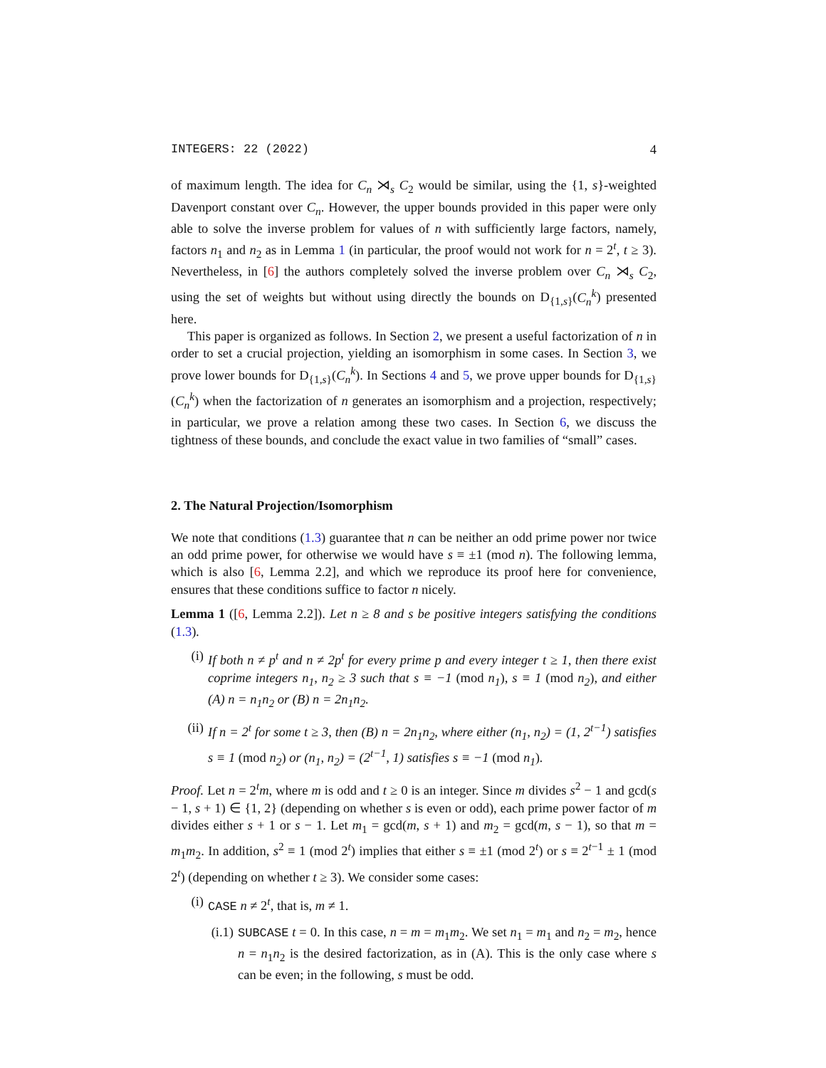INTEGERS: 22 (2022) 4
of maximum length. The idea for C<sub>n</sub> ⋊<sub>s</sub> C<sub>2</sub> would be similar, using the {1, s}-weighted Davenport constant over C<sub>n</sub>. However, the upper bounds provided in this paper were only able to solve the inverse problem for values of n with sufficiently large factors, namely, factors n<sub>1</sub> and n<sub>2</sub> as in Lemma 1 (in particular, the proof would not work for n = 2<sup>t</sup>, t ≥ 3). Nevertheless, in [6] the authors completely solved the inverse problem over C<sub>n</sub> ⋊<sub>s</sub> C<sub>2</sub>, using the set of weights but without using directly the bounds on D<sub>{1,s}</sub>(C<sub>n</sub><sup>k</sup>) presented here.
This paper is organized as follows. In Section 2, we present a useful factorization of n in order to set a crucial projection, yielding an isomorphism in some cases. In Section 3, we prove lower bounds for D<sub>{1,s}</sub>(C<sub>n</sub><sup>k</sup>). In Sections 4 and 5, we prove upper bounds for D<sub>{1,s}</sub>(C<sub>n</sub><sup>k</sup>) when the factorization of n generates an isomorphism and a projection, respectively; in particular, we prove a relation among these two cases. In Section 6, we discuss the tightness of these bounds, and conclude the exact value in two families of “small” cases.
2. The Natural Projection/Isomorphism
We note that conditions (1.3) guarantee that n can be neither an odd prime power nor twice an odd prime power, for otherwise we would have s ≡ ±1 (mod n). The following lemma, which is also [6, Lemma 2.2], and which we reproduce its proof here for convenience, ensures that these conditions suffice to factor n nicely.
Lemma 1 ([6, Lemma 2.2]). Let n ≥ 8 and s be positive integers satisfying the conditions (1.3).
(i) If both n ≠ p<sup>t</sup> and n ≠ 2p<sup>t</sup> for every prime p and every integer t ≥ 1, then there exist coprime integers n<sub>1</sub>, n<sub>2</sub> ≥ 3 such that s ≡ −1 (mod n<sub>1</sub>), s ≡ 1 (mod n<sub>2</sub>), and either (A) n = n<sub>1</sub>n<sub>2</sub> or (B) n = 2n<sub>1</sub>n<sub>2</sub>.
(ii) If n = 2<sup>t</sup> for some t ≥ 3, then (B) n = 2n<sub>1</sub>n<sub>2</sub>, where either (n<sub>1</sub>, n<sub>2</sub>) = (1, 2<sup>t−1</sup>) satisfies s ≡ 1 (mod n<sub>2</sub>) or (n<sub>1</sub>, n<sub>2</sub>) = (2<sup>t−1</sup>, 1) satisfies s ≡ −1 (mod n<sub>1</sub>).
Proof. Let n = 2<sup>t</sup>m, where m is odd and t ≥ 0 is an integer. Since m divides s<sup>2</sup> − 1 and gcd(s − 1, s + 1) ∈ {1, 2} (depending on whether s is even or odd), each prime power factor of m divides either s + 1 or s − 1. Let m<sub>1</sub> = gcd(m, s + 1) and m<sub>2</sub> = gcd(m, s − 1), so that m = m<sub>1</sub>m<sub>2</sub>. In addition, s<sup>2</sup> ≡ 1 (mod 2<sup>t</sup>) implies that either s ≡ ±1 (mod 2<sup>t</sup>) or s ≡ 2<sup>t−1</sup> ± 1 (mod 2<sup>t</sup>) (depending on whether t ≥ 3). We consider some cases:
(i) CASE n ≠ 2<sup>t</sup>, that is, m ≠ 1.
(i.1)
SUBCASE t = 0. In this case, n = m = m<sub>1</sub>m<sub>2</sub>. We set n<sub>1</sub> = m<sub>1</sub> and n<sub>2</sub> = m<sub>2</sub>, hence n = n<sub>1</sub>n<sub>2</sub> is the desired factorization, as in (A). This is the only case where s can be even; in the following, s must be odd.